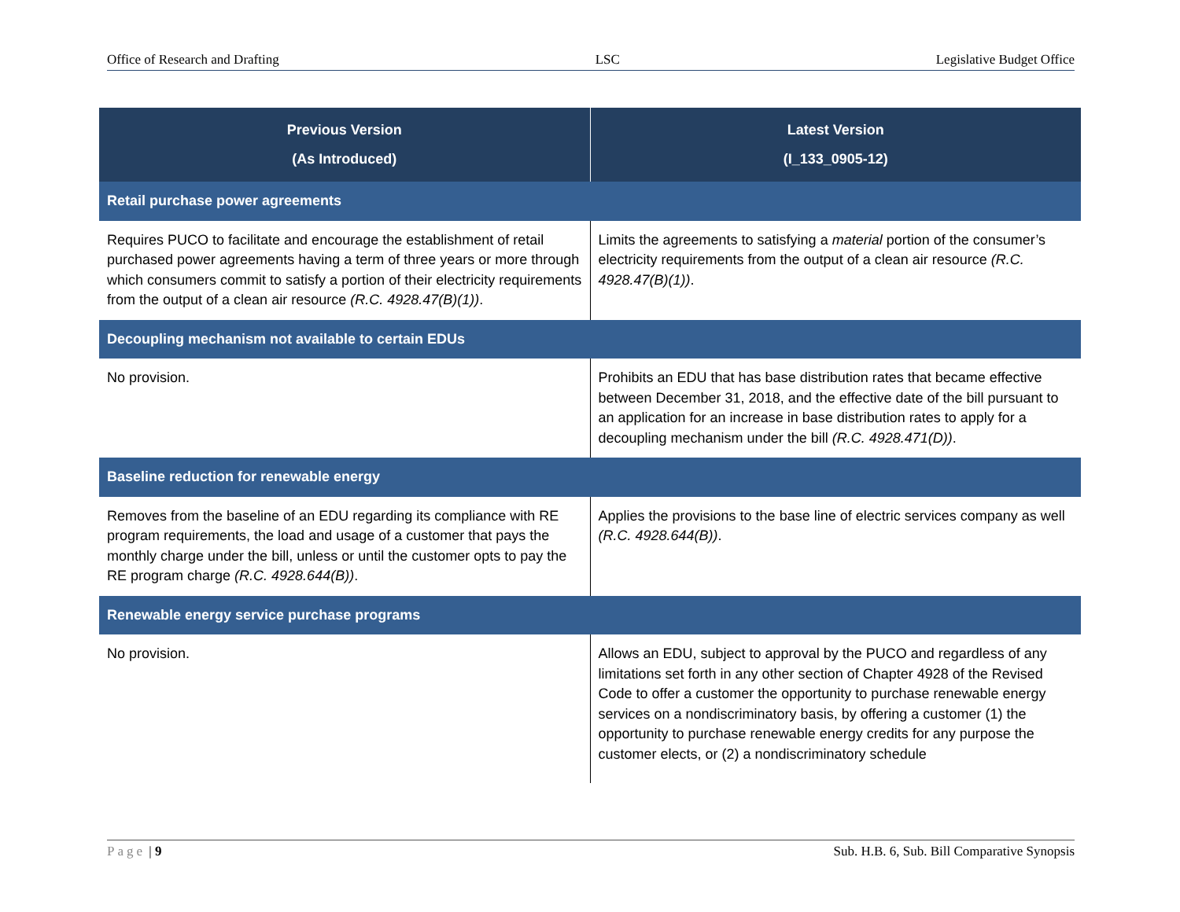Office of Research and Drafting LSC Legislative Budget Office
| Previous Version (As Introduced) | Latest Version (I_133_0905-12) |
| --- | --- |
| Retail purchase power agreements | |
| Requires PUCO to facilitate and encourage the establishment of retail purchased power agreements having a term of three years or more through which consumers commit to satisfy a portion of their electricity requirements from the output of a clean air resource (R.C. 4928.47(B)(1)) . | Limits the agreements to satisfying a material portion of the consumer’s electricity requirements from the output of a clean air resource (R.C. 4928.47(B)(1)) . |
| Decoupling mechanism not available to certain EDUs | |
| No provision. | Prohibits an EDU that has base distribution rates that became effective between December 31, 2018, and the effective date of the bill pursuant to an application for an increase in base distribution rates to apply for a decoupling mechanism under the bill (R.C. 4928.471(D)) . |
| Baseline reduction for renewable energy | |
| Removes from the baseline of an EDU regarding its compliance with RE program requirements, the load and usage of a customer that pays the monthly charge under the bill, unless or until the customer opts to pay the RE program charge (R.C. 4928.644(B)) . | Applies the provisions to the base line of electric services company as well (R.C. 4928.644(B)) . |
| Renewable energy service purchase programs | |
| No provision. | Allows an EDU, subject to approval by the PUCO and regardless of any limitations set forth in any other section of Chapter 4928 of the Revised Code to offer a customer the opportunity to purchase renewable energy services on a nondiscriminatory basis, by offering a customer (1) the opportunity to purchase renewable energy credits for any purpose the customer elects, or (2) a nondiscriminatory schedule |
Page | 9 Sub. H.B. 6, Sub. Bill Comparative Synopsis